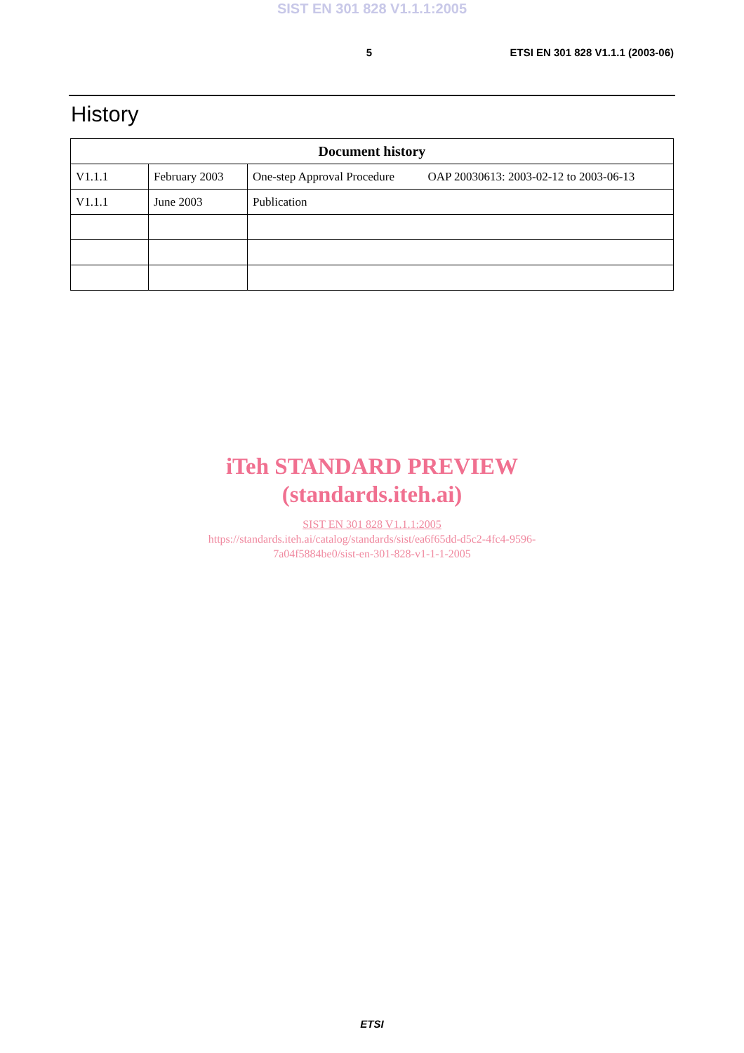SIST EN 301 828 V1.1.1:2005
5 ETSI EN 301 828 V1.1.1 (2003-06)
History
| Document history | | | |
| --- | --- | --- | --- |
| V1.1.1 | February 2003 | One-step Approval Procedure | OAP 20030613: 2003-02-12 to 2003-06-13 |
| V1.1.1 | June 2003 | Publication | |
iTeh STANDARD PREVIEW
(standards.iteh.ai)
SIST EN 301 828 V1.1.1:2005
https://standards.iteh.ai/catalog/standards/sist/ea6f65dd-d5c2-4fc4-9596-
7a04f5884be0/sist-en-301-828-v1-1-1-2005
ETSI